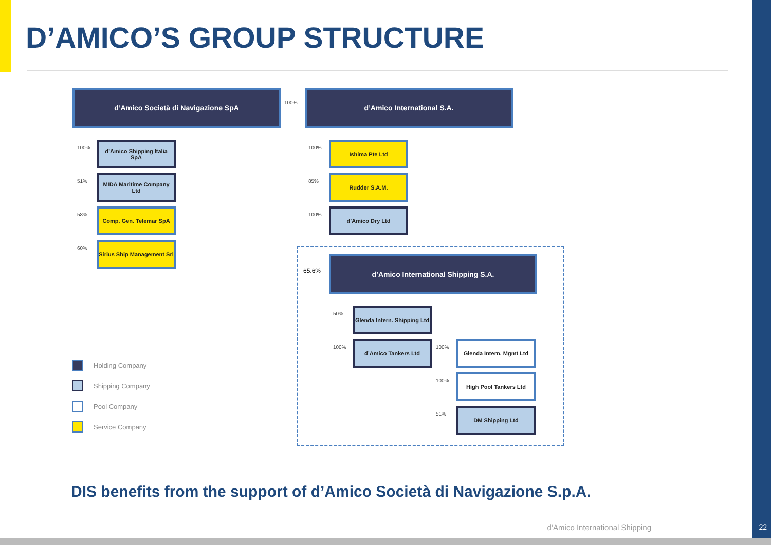D’AMICO’S GROUP STRUCTURE
d’Amico Società di Navigazione SpA
100%
d’Amico International S.A.
100%
d’Amico Shipping Italia SpA
51%
MIDA Maritime Company Ltd
58%
Comp. Gen. Telemar SpA
60%
Sirius Ship Management Srl
100%
Ishima Pte Ltd
85%
Rudder S.A.M.
100%
d’Amico Dry Ltd
65.6%
d’Amico International Shipping S.A.
50%
Glenda Intern. Shipping Ltd
100%
d’Amico Tankers Ltd
100%
Glenda Intern. Mgmt Ltd
100%
High Pool Tankers Ltd
51%
DM Shipping Ltd
Holding Company
Shipping Company
Pool Company
Service Company
DIS benefits from the support of d’Amico Società di Navigazione S.p.A.
d’Amico International Shipping 22